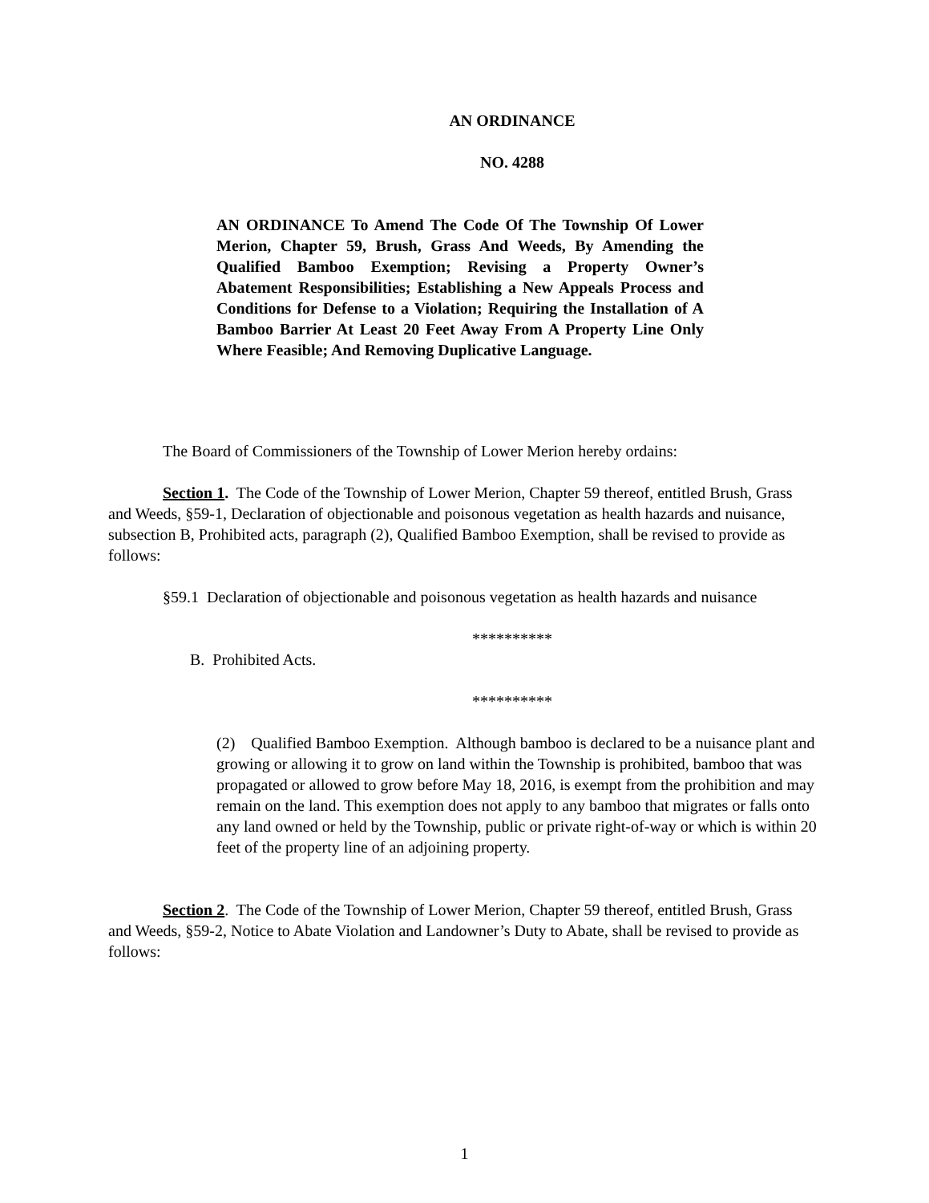AN ORDINANCE
NO. 4288
AN ORDINANCE To Amend The Code Of The Township Of Lower Merion, Chapter 59, Brush, Grass And Weeds, By Amending the Qualified Bamboo Exemption; Revising a Property Owner’s Abatement Responsibilities; Establishing a New Appeals Process and Conditions for Defense to a Violation; Requiring the Installation of A Bamboo Barrier At Least 20 Feet Away From A Property Line Only Where Feasible; And Removing Duplicative Language.
The Board of Commissioners of the Township of Lower Merion hereby ordains:
Section 1. The Code of the Township of Lower Merion, Chapter 59 thereof, entitled Brush, Grass and Weeds, §59-1, Declaration of objectionable and poisonous vegetation as health hazards and nuisance, subsection B, Prohibited acts, paragraph (2), Qualified Bamboo Exemption, shall be revised to provide as follows:
§59.1 Declaration of objectionable and poisonous vegetation as health hazards and nuisance
**********
B. Prohibited Acts.
**********
(2) Qualified Bamboo Exemption. Although bamboo is declared to be a nuisance plant and growing or allowing it to grow on land within the Township is prohibited, bamboo that was propagated or allowed to grow before May 18, 2016, is exempt from the prohibition and may remain on the land. This exemption does not apply to any bamboo that migrates or falls onto any land owned or held by the Township, public or private right-of-way or which is within 20 feet of the property line of an adjoining property.
Section 2. The Code of the Township of Lower Merion, Chapter 59 thereof, entitled Brush, Grass and Weeds, §59-2, Notice to Abate Violation and Landowner’s Duty to Abate, shall be revised to provide as follows:
1